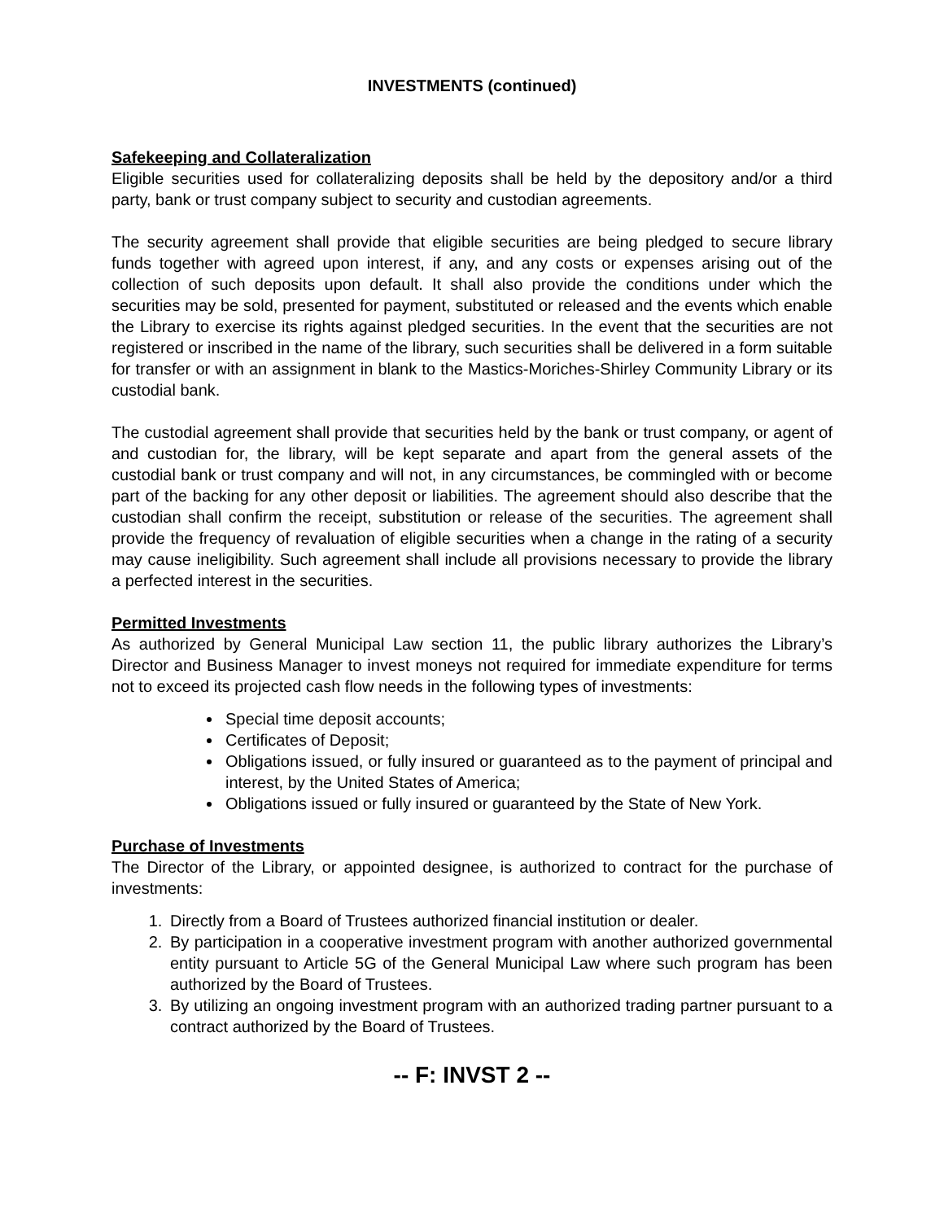INVESTMENTS (continued)
Safekeeping and Collateralization
Eligible securities used for collateralizing deposits shall be held by the depository and/or a third party, bank or trust company subject to security and custodian agreements.
The security agreement shall provide that eligible securities are being pledged to secure library funds together with agreed upon interest, if any, and any costs or expenses arising out of the collection of such deposits upon default. It shall also provide the conditions under which the securities may be sold, presented for payment, substituted or released and the events which enable the Library to exercise its rights against pledged securities. In the event that the securities are not registered or inscribed in the name of the library, such securities shall be delivered in a form suitable for transfer or with an assignment in blank to the Mastics-Moriches-Shirley Community Library or its custodial bank.
The custodial agreement shall provide that securities held by the bank or trust company, or agent of and custodian for, the library, will be kept separate and apart from the general assets of the custodial bank or trust company and will not, in any circumstances, be commingled with or become part of the backing for any other deposit or liabilities. The agreement should also describe that the custodian shall confirm the receipt, substitution or release of the securities. The agreement shall provide the frequency of revaluation of eligible securities when a change in the rating of a security may cause ineligibility. Such agreement shall include all provisions necessary to provide the library a perfected interest in the securities.
Permitted Investments
As authorized by General Municipal Law section 11, the public library authorizes the Library’s Director and Business Manager to invest moneys not required for immediate expenditure for terms not to exceed its projected cash flow needs in the following types of investments:
Special time deposit accounts;
Certificates of Deposit;
Obligations issued, or fully insured or guaranteed as to the payment of principal and interest, by the United States of America;
Obligations issued or fully insured or guaranteed by the State of New York.
Purchase of Investments
The Director of the Library, or appointed designee, is authorized to contract for the purchase of investments:
1. Directly from a Board of Trustees authorized financial institution or dealer.
2. By participation in a cooperative investment program with another authorized governmental entity pursuant to Article 5G of the General Municipal Law where such program has been authorized by the Board of Trustees.
3. By utilizing an ongoing investment program with an authorized trading partner pursuant to a contract authorized by the Board of Trustees.
-- F: INVST 2 --